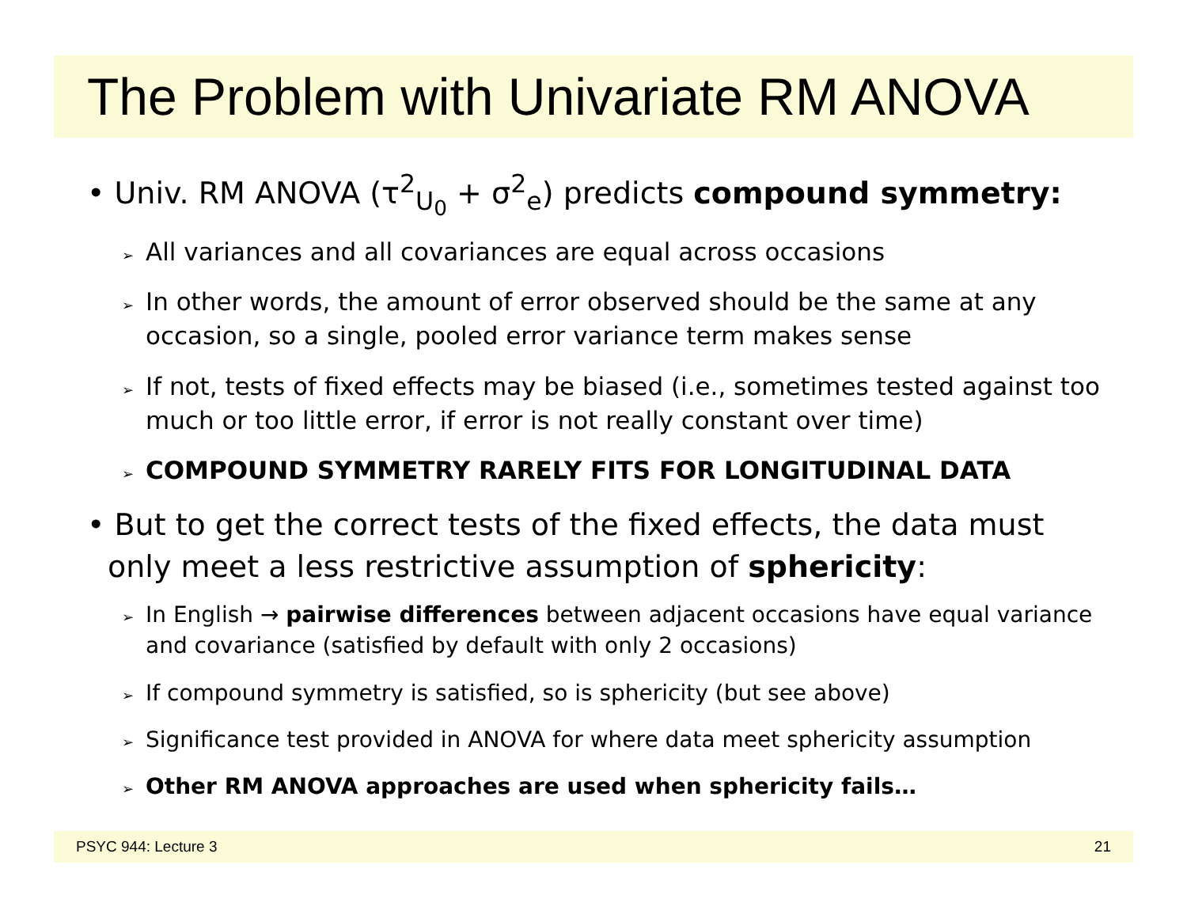The Problem with Univariate RM ANOVA
• Univ. RM ANOVA (τ<sup>2</sup><sub>U<sub>0</sub></sub> + σ<sup>2</sup><sub>e</sub>) predicts compound symmetry:
➢ All variances and all covariances are equal across occasions
➢ In other words, the amount of error observed should be the same at any occasion, so a single, pooled error variance term makes sense
➢ If not, tests of fixed effects may be biased (i.e., sometimes tested against too much or too little error, if error is not really constant over time)
➢ COMPOUND SYMMETRY RARELY FITS FOR LONGITUDINAL DATA
• But to get the correct tests of the fixed effects, the data must only meet a less restrictive assumption of sphericity:
➢ In English → pairwise differences between adjacent occasions have equal variance and covariance (satisfied by default with only 2 occasions)
➢ If compound symmetry is satisfied, so is sphericity (but see above)
➢ Significance test provided in ANOVA for where data meet sphericity assumption
➢ Other RM ANOVA approaches are used when sphericity fails…
PSYC 944: Lecture 3 21